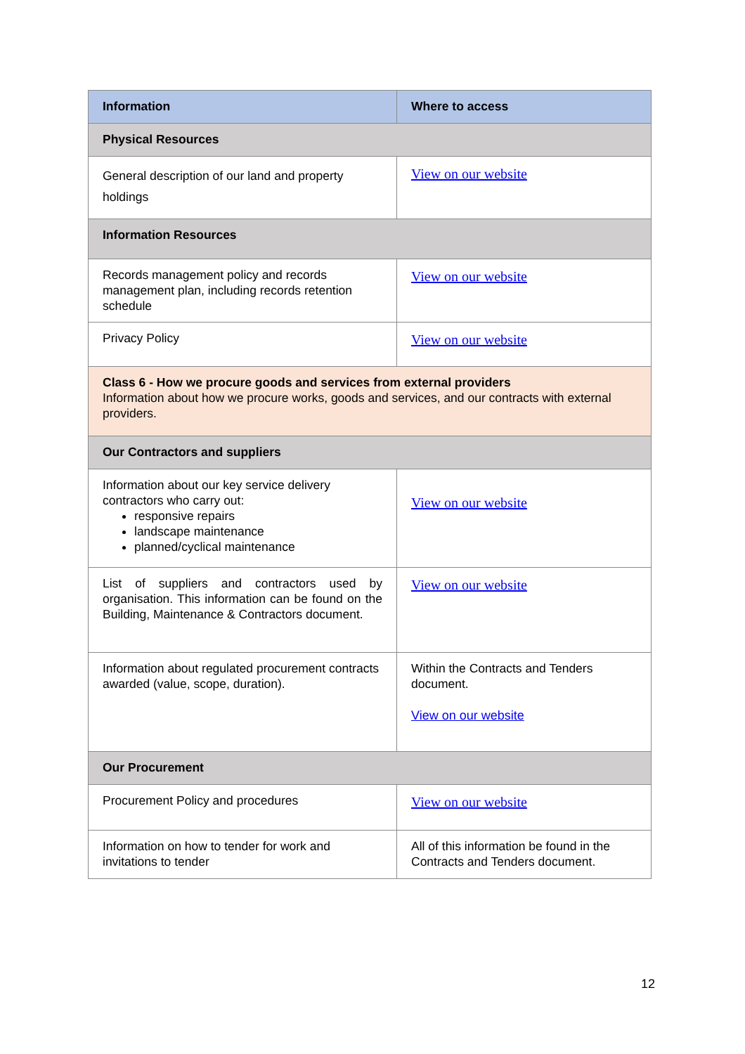| Information | Where to access |
| --- | --- |
| Physical Resources | |
| General description of our land and property holdings | View on our website |
| Information Resources | |
| Records management policy and records management plan, including records retention schedule | View on our website |
| Privacy Policy | View on our website |
| Class 6 - How we procure goods and services from external providers Information about how we procure works, goods and services, and our contracts with external providers. | |
| Our Contractors and suppliers | |
| Information about our key service delivery contractors who carry out: responsive repairs landscape maintenance planned/cyclical maintenance | View on our website |
| List of suppliers and contractors used by organisation. This information can be found on the Building, Maintenance & Contractors document. | View on our website |
| Information about regulated procurement contracts awarded (value, scope, duration). | Within the Contracts and Tenders document. View on our website |
| Our Procurement | |
| Procurement Policy and procedures | View on our website |
| Information on how to tender for work and invitations to tender | All of this information be found in the Contracts and Tenders document. |
12